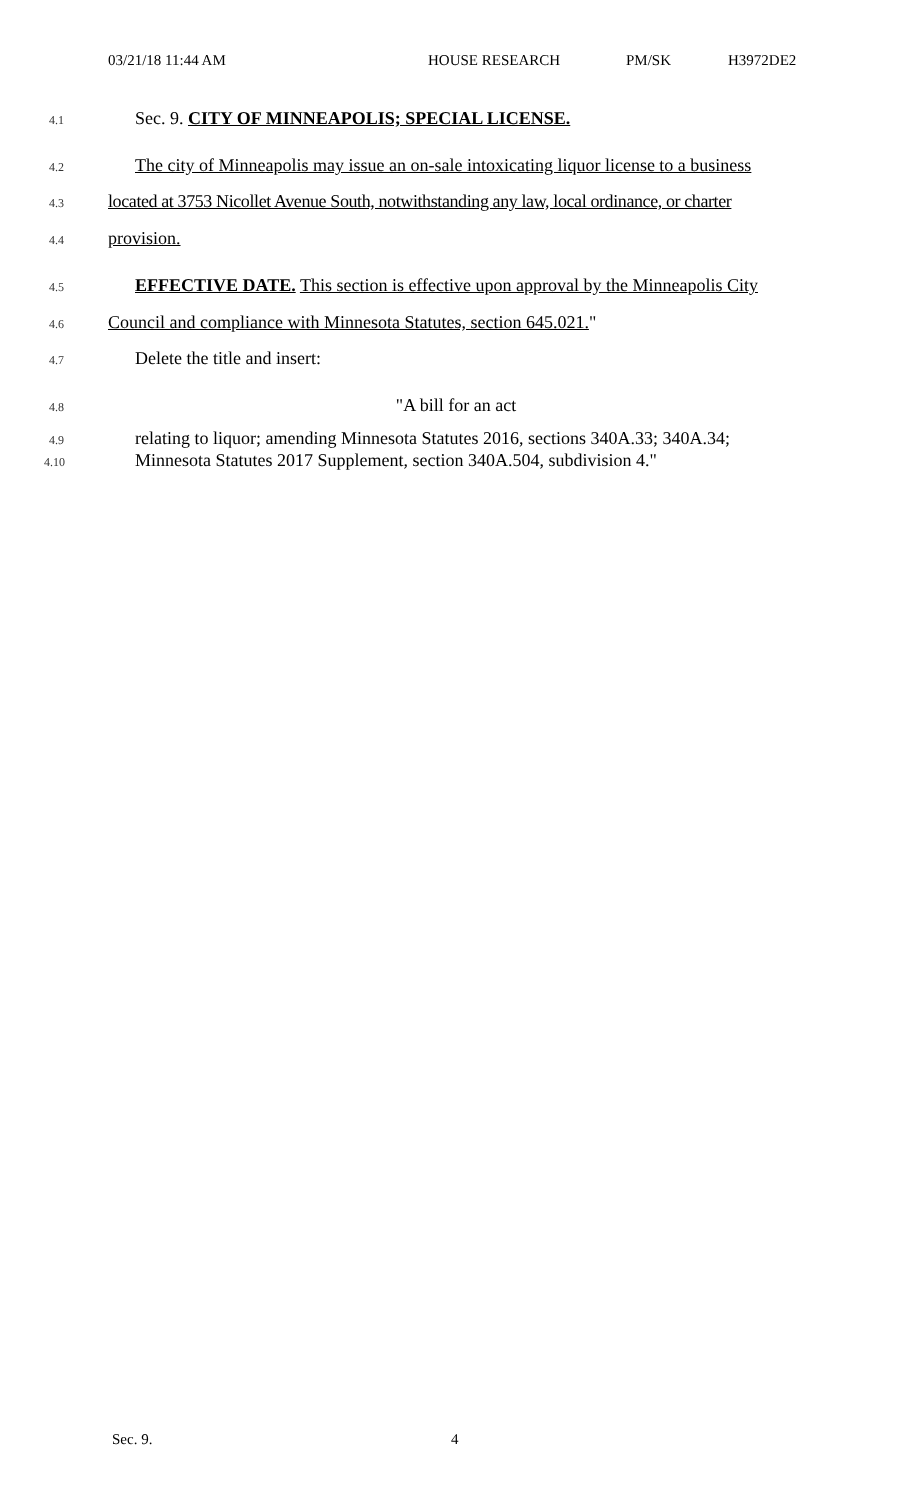03/21/18 11:44 AM HOUSE RESEARCH PM/SK H3972DE2
4.1 Sec. 9. CITY OF MINNEAPOLIS; SPECIAL LICENSE.
4.2 The city of Minneapolis may issue an on-sale intoxicating liquor license to a business
4.3 located at 3753 Nicollet Avenue South, notwithstanding any law, local ordinance, or charter
4.4 provision.
4.5 EFFECTIVE DATE. This section is effective upon approval by the Minneapolis City
4.6 Council and compliance with Minnesota Statutes, section 645.021."
4.7 Delete the title and insert:
4.8 "A bill for an act
4.9 relating to liquor; amending Minnesota Statutes 2016, sections 340A.33; 340A.34;
4.10 Minnesota Statutes 2017 Supplement, section 340A.504, subdivision 4."
Sec. 9. 4